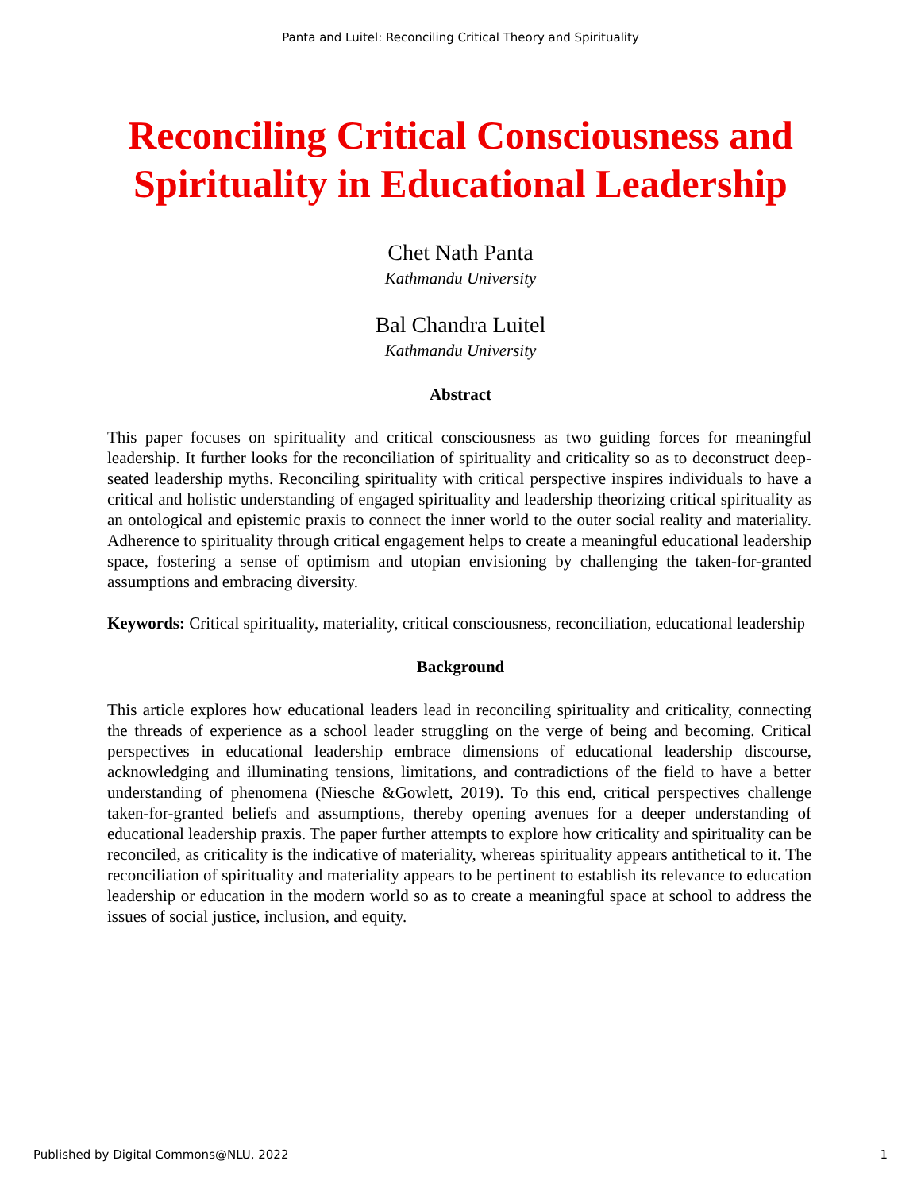Panta and Luitel: Reconciling Critical Theory and Spirituality
Reconciling Critical Consciousness and
Spirituality in Educational Leadership
Chet Nath Panta
Kathmandu University
Bal Chandra Luitel
Kathmandu University
Abstract
This paper focuses on spirituality and critical consciousness as two guiding forces for meaningful leadership. It further looks for the reconciliation of spirituality and criticality so as to deconstruct deep-seated leadership myths. Reconciling spirituality with critical perspective inspires individuals to have a critical and holistic understanding of engaged spirituality and leadership theorizing critical spirituality as an ontological and epistemic praxis to connect the inner world to the outer social reality and materiality. Adherence to spirituality through critical engagement helps to create a meaningful educational leadership space, fostering a sense of optimism and utopian envisioning by challenging the taken-for-granted assumptions and embracing diversity.
Keywords: Critical spirituality, materiality, critical consciousness, reconciliation, educational leadership
Background
This article explores how educational leaders lead in reconciling spirituality and criticality, connecting the threads of experience as a school leader struggling on the verge of being and becoming. Critical perspectives in educational leadership embrace dimensions of educational leadership discourse, acknowledging and illuminating tensions, limitations, and contradictions of the field to have a better understanding of phenomena (Niesche &Gowlett, 2019). To this end, critical perspectives challenge taken-for-granted beliefs and assumptions, thereby opening avenues for a deeper understanding of educational leadership praxis. The paper further attempts to explore how criticality and spirituality can be reconciled, as criticality is the indicative of materiality, whereas spirituality appears antithetical to it. The reconciliation of spirituality and materiality appears to be pertinent to establish its relevance to education leadership or education in the modern world so as to create a meaningful space at school to address the issues of social justice, inclusion, and equity.
Published by Digital Commons@NLU, 2022 1